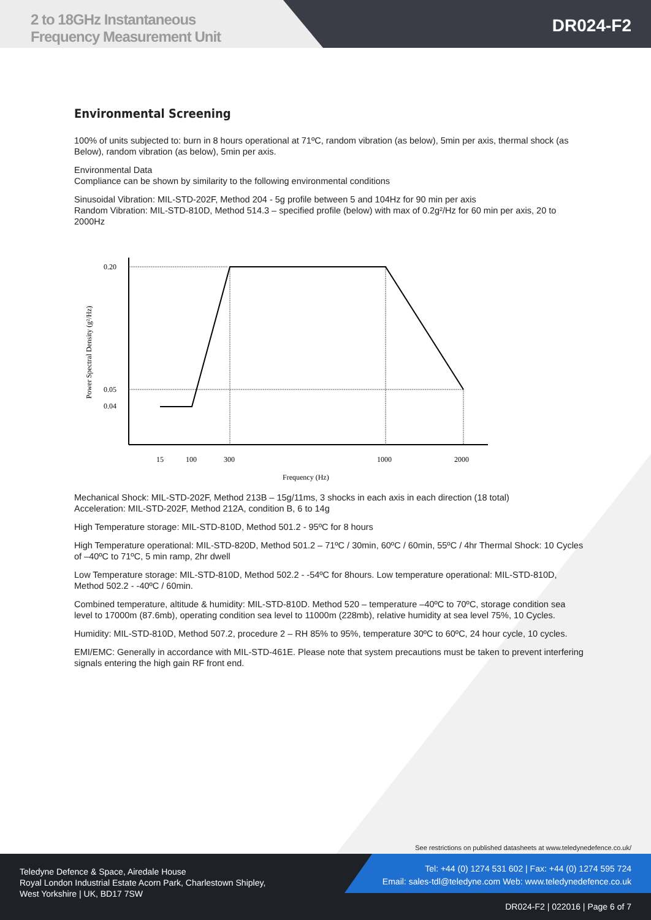2 to 18GHz Instantaneous
Frequency Measurement Unit
DR024-F2
Environmental Screening
100% of units subjected to: burn in 8 hours operational at 71ºC, random vibration (as below), 5min per axis, thermal shock (as
Below), random vibration (as below), 5min per axis.
Environmental Data
Compliance can be shown by similarity to the following environmental conditions
Sinusoidal Vibration: MIL-STD-202F, Method 204 - 5g profile between 5 and 104Hz for 90 min per axis
Random Vibration: MIL-STD-810D, Method 514.3 – specified profile (below) with max of 0.2g²/Hz for 60 min per axis, 20 to 2000Hz
0.20
0.05
0.04
Power Spectral Density (g²/Hz)
15
100
300
1000
2000
Frequency (Hz)
Mechanical Shock: MIL-STD-202F, Method 213B – 15g/11ms, 3 shocks in each axis in each direction (18 total)
Acceleration: MIL-STD-202F, Method 212A, condition B, 6 to 14g
High Temperature storage: MIL-STD-810D, Method 501.2 - 95ºC for 8 hours
High Temperature operational: MIL-STD-820D, Method 501.2 – 71ºC / 30min, 60ºC / 60min, 55ºC / 4hr Thermal Shock: 10 Cycles of –40ºC to 71ºC, 5 min ramp, 2hr dwell
Low Temperature storage: MIL-STD-810D, Method 502.2 - -54ºC for 8hours. Low temperature operational: MIL-STD-810D, Method 502.2 - -40ºC / 60min.
Combined temperature, altitude & humidity: MIL-STD-810D. Method 520 – temperature –40ºC to 70ºC, storage condition sea level to 17000m (87.6mb), operating condition sea level to 11000m (228mb), relative humidity at sea level 75%, 10 Cycles.
Humidity: MIL-STD-810D, Method 507.2, procedure 2 – RH 85% to 95%, temperature 30ºC to 60ºC, 24 hour cycle, 10 cycles.
EMI/EMC: Generally in accordance with MIL-STD-461E. Please note that system precautions must be taken to prevent interfering signals entering the high gain RF front end.
See restrictions on published datasheets at www.teledynedefence.co.uk/
Teledyne Defence & Space, Airedale House
Royal London Industrial Estate Acorn Park, Charlestown Shipley,
West Yorkshire | UK, BD17 7SW
Tel: +44 (0) 1274 531 602 | Fax: +44 (0) 1274 595 724
Email: sales-tdl@teledyne.com Web: www.teledynedefence.co.uk
DR024-F2 | 022016 | Page 6 of 7